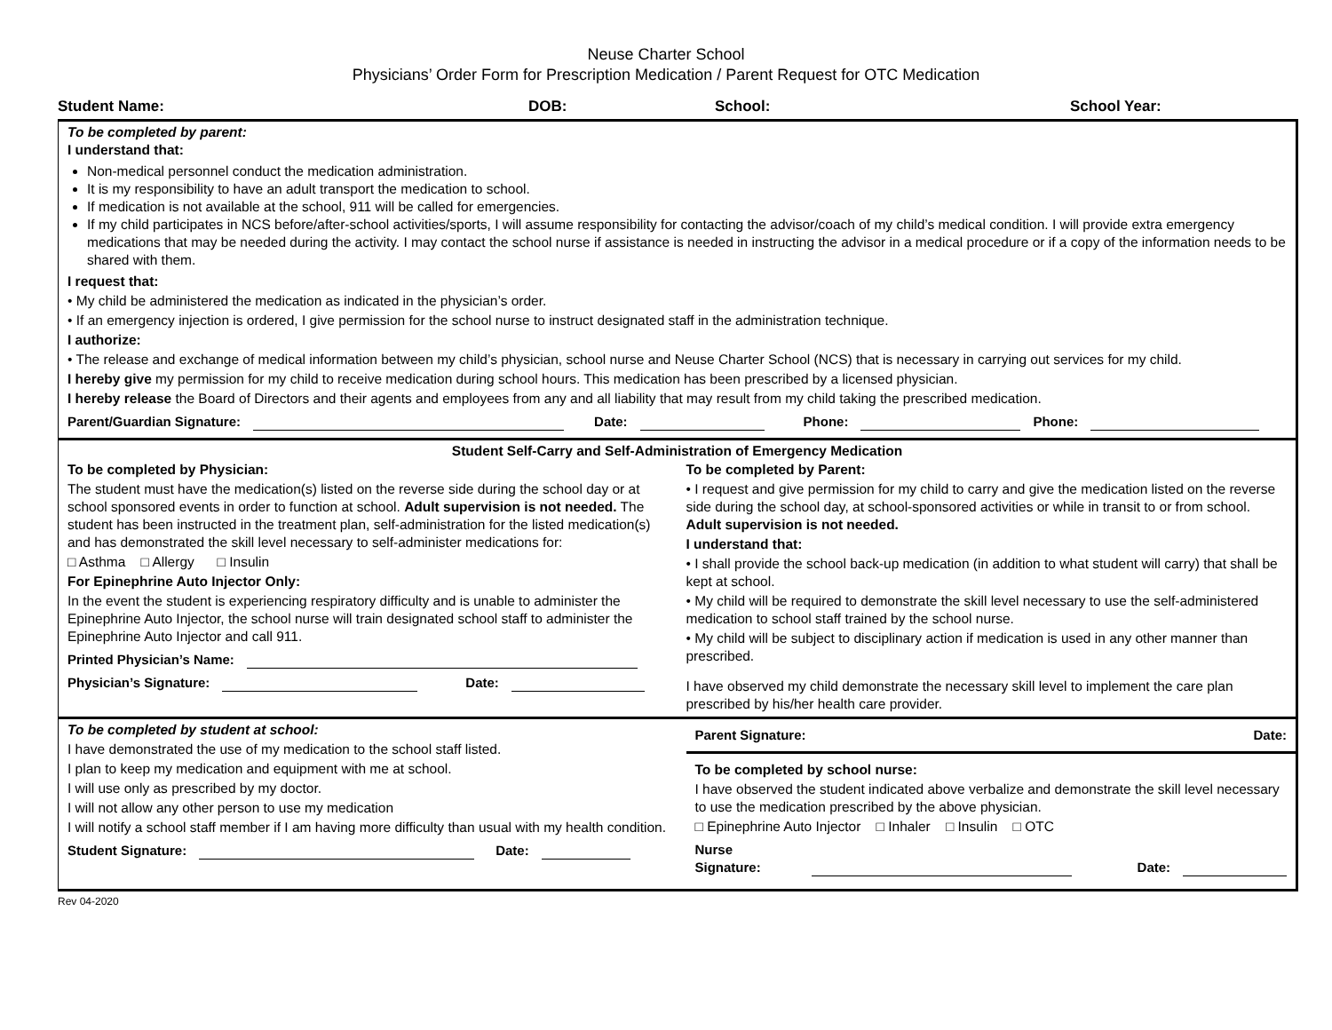Neuse Charter School
Physicians’ Order Form for Prescription Medication / Parent Request for OTC Medication
Student Name: DOB: School: School Year:
To be completed by parent:
I understand that:
Non-medical personnel conduct the medication administration.
It is my responsibility to have an adult transport the medication to school.
If medication is not available at the school, 911 will be called for emergencies.
If my child participates in NCS before/after-school activities/sports, I will assume responsibility for contacting the advisor/coach of my child’s medical condition. I will provide extra emergency medications that may be needed during the activity. I may contact the school nurse if assistance is needed in instructing the advisor in a medical procedure or if a copy of the information needs to be shared with them.
I request that:
• My child be administered the medication as indicated in the physician’s order.
• If an emergency injection is ordered, I give permission for the school nurse to instruct designated staff in the administration technique.
I authorize:
• The release and exchange of medical information between my child’s physician, school nurse and Neuse Charter School (NCS) that is necessary in carrying out services for my child.
I hereby give my permission for my child to receive medication during school hours. This medication has been prescribed by a licensed physician.
I hereby release the Board of Directors and their agents and employees from any and all liability that may result from my child taking the prescribed medication.
Parent/Guardian Signature: Date: Phone: Phone:
Student Self-Carry and Self-Administration of Emergency Medication
To be completed by Physician:
The student must have the medication(s) listed on the reverse side during the school day or at school sponsored events in order to function at school. Adult supervision is not needed. The student has been instructed in the treatment plan, self-administration for the listed medication(s) and has demonstrated the skill level necessary to self-administer medications for:
□ Asthma □ Allergy □ Insulin
For Epinephrine Auto Injector Only:
In the event the student is experiencing respiratory difficulty and is unable to administer the Epinephrine Auto Injector, the school nurse will train designated school staff to administer the Epinephrine Auto Injector and call 911.
Printed Physician’s Name:
Physician’s Signature: Date:
To be completed by Parent:
• I request and give permission for my child to carry and give the medication listed on the reverse side during the school day, at school-sponsored activities or while in transit to or from school. Adult supervision is not needed.
I understand that:
• I shall provide the school back-up medication (in addition to what student will carry) that shall be kept at school.
• My child will be required to demonstrate the skill level necessary to use the self-administered medication to school staff trained by the school nurse.
• My child will be subject to disciplinary action if medication is used in any other manner than prescribed.
I have observed my child demonstrate the necessary skill level to implement the care plan prescribed by his/her health care provider.
To be completed by student at school:
I have demonstrated the use of my medication to the school staff listed.
I plan to keep my medication and equipment with me at school.
I will use only as prescribed by my doctor.
I will not allow any other person to use my medication
I will notify a school staff member if I am having more difficulty than usual with my health condition.
Student Signature: Date:
Parent Signature: Date:
To be completed by school nurse:
I have observed the student indicated above verbalize and demonstrate the skill level necessary to use the medication prescribed by the above physician.
□ Epinephrine Auto Injector □ Inhaler □ Insulin □ OTC
Nurse Signature: Date:
Rev 04-2020